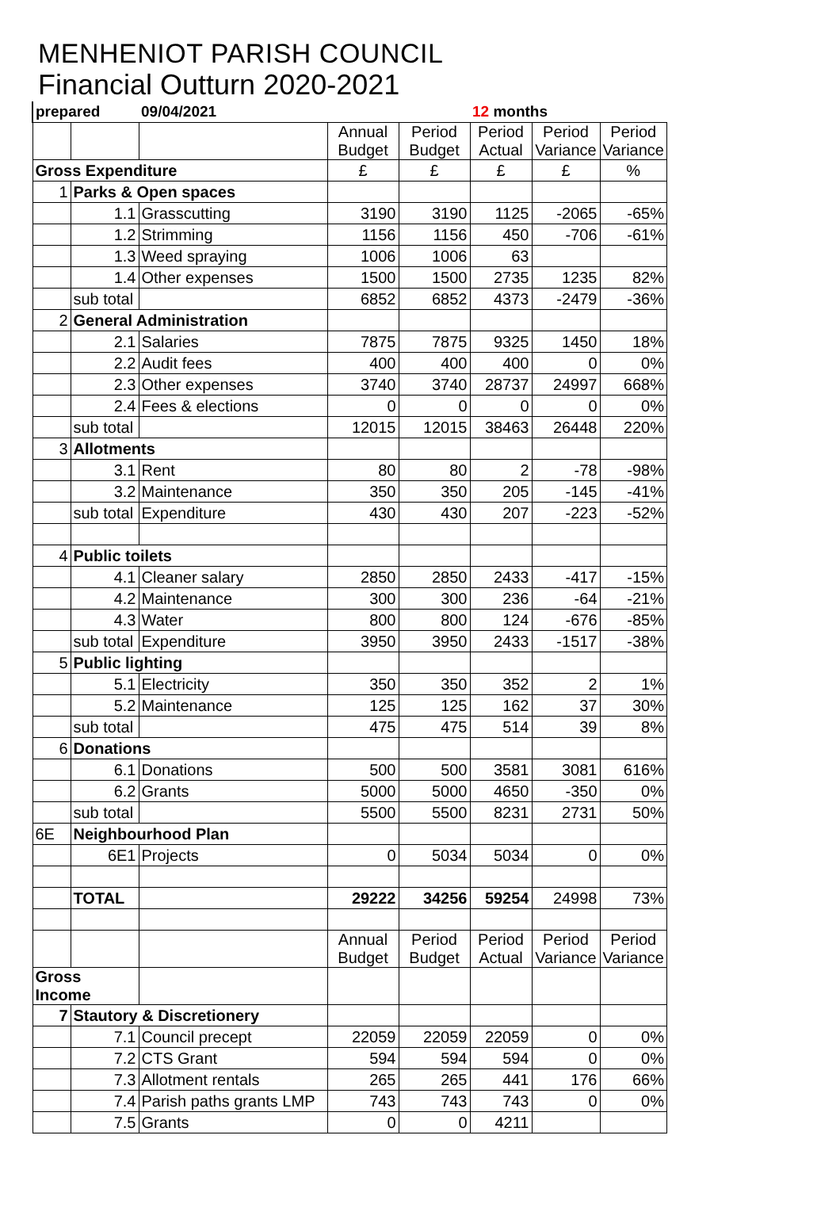MENHENIOT PARISH COUNCIL
Financial Outturn 2020-2021
| prepared | | 09/04/2021 | | | 12 months | | |
| | | | Annual Budget | Period Budget | Period Actual | Period Variance | Period Variance |
| Gross Expenditure | | | £ | £ | £ | £ | % |
| 1 | Parks & Open spaces | | | | | | |
| | 1.1 | Grasscutting | 3190 | 3190 | 1125 | -2065 | -65% |
| | 1.2 | Strimming | 1156 | 1156 | 450 | -706 | -61% |
| | 1.3 | Weed spraying | 1006 | 1006 | 63 | | |
| | 1.4 | Other expenses | 1500 | 1500 | 2735 | 1235 | 82% |
| | sub total | | 6852 | 6852 | 4373 | -2479 | -36% |
| 2 | General Administration | | | | | | |
| | 2.1 | Salaries | 7875 | 7875 | 9325 | 1450 | 18% |
| | 2.2 | Audit fees | 400 | 400 | 400 | 0 | 0% |
| | 2.3 | Other expenses | 3740 | 3740 | 28737 | 24997 | 668% |
| | 2.4 | Fees & elections | 0 | 0 | 0 | 0 | 0% |
| | sub total | | 12015 | 12015 | 38463 | 26448 | 220% |
| 3 | Allotments | | | | | | |
| | 3.1 | Rent | 80 | 80 | 2 | -78 | -98% |
| | 3.2 | Maintenance | 350 | 350 | 205 | -145 | -41% |
| | sub total | Expenditure | 430 | 430 | 207 | -223 | -52% |
| 4 | Public toilets | | | | | | |
| | 4.1 | Cleaner salary | 2850 | 2850 | 2433 | -417 | -15% |
| | 4.2 | Maintenance | 300 | 300 | 236 | -64 | -21% |
| | 4.3 | Water | 800 | 800 | 124 | -676 | -85% |
| | sub total | Expenditure | 3950 | 3950 | 2433 | -1517 | -38% |
| 5 | Public lighting | | | | | | |
| | 5.1 | Electricity | 350 | 350 | 352 | 2 | 1% |
| | 5.2 | Maintenance | 125 | 125 | 162 | 37 | 30% |
| | sub total | | 475 | 475 | 514 | 39 | 8% |
| 6 | Donations | | | | | | |
| | 6.1 | Donations | 500 | 500 | 3581 | 3081 | 616% |
| | 6.2 | Grants | 5000 | 5000 | 4650 | -350 | 0% |
| | sub total | | 5500 | 5500 | 8231 | 2731 | 50% |
| 6E | Neighbourhood Plan | | | | | | |
| | 6E1 | Projects | 0 | 5034 | 5034 | 0 | 0% |
| | TOTAL | | 29222 | 34256 | 59254 | 24998 | 73% |
| | | | Annual Budget | Period Budget | Period Actual | Period Variance | Period Variance |
| Gross Income | | | | | | | |
| 7 | Stautory & Discretionery | | | | | | |
| | 7.1 | Council precept | 22059 | 22059 | 22059 | 0 | 0% |
| | 7.2 | CTS Grant | 594 | 594 | 594 | 0 | 0% |
| | 7.3 | Allotment rentals | 265 | 265 | 441 | 176 | 66% |
| | 7.4 | Parish paths grants LMP | 743 | 743 | 743 | 0 | 0% |
| | 7.5 | Grants | 0 | 0 | 4211 | | |